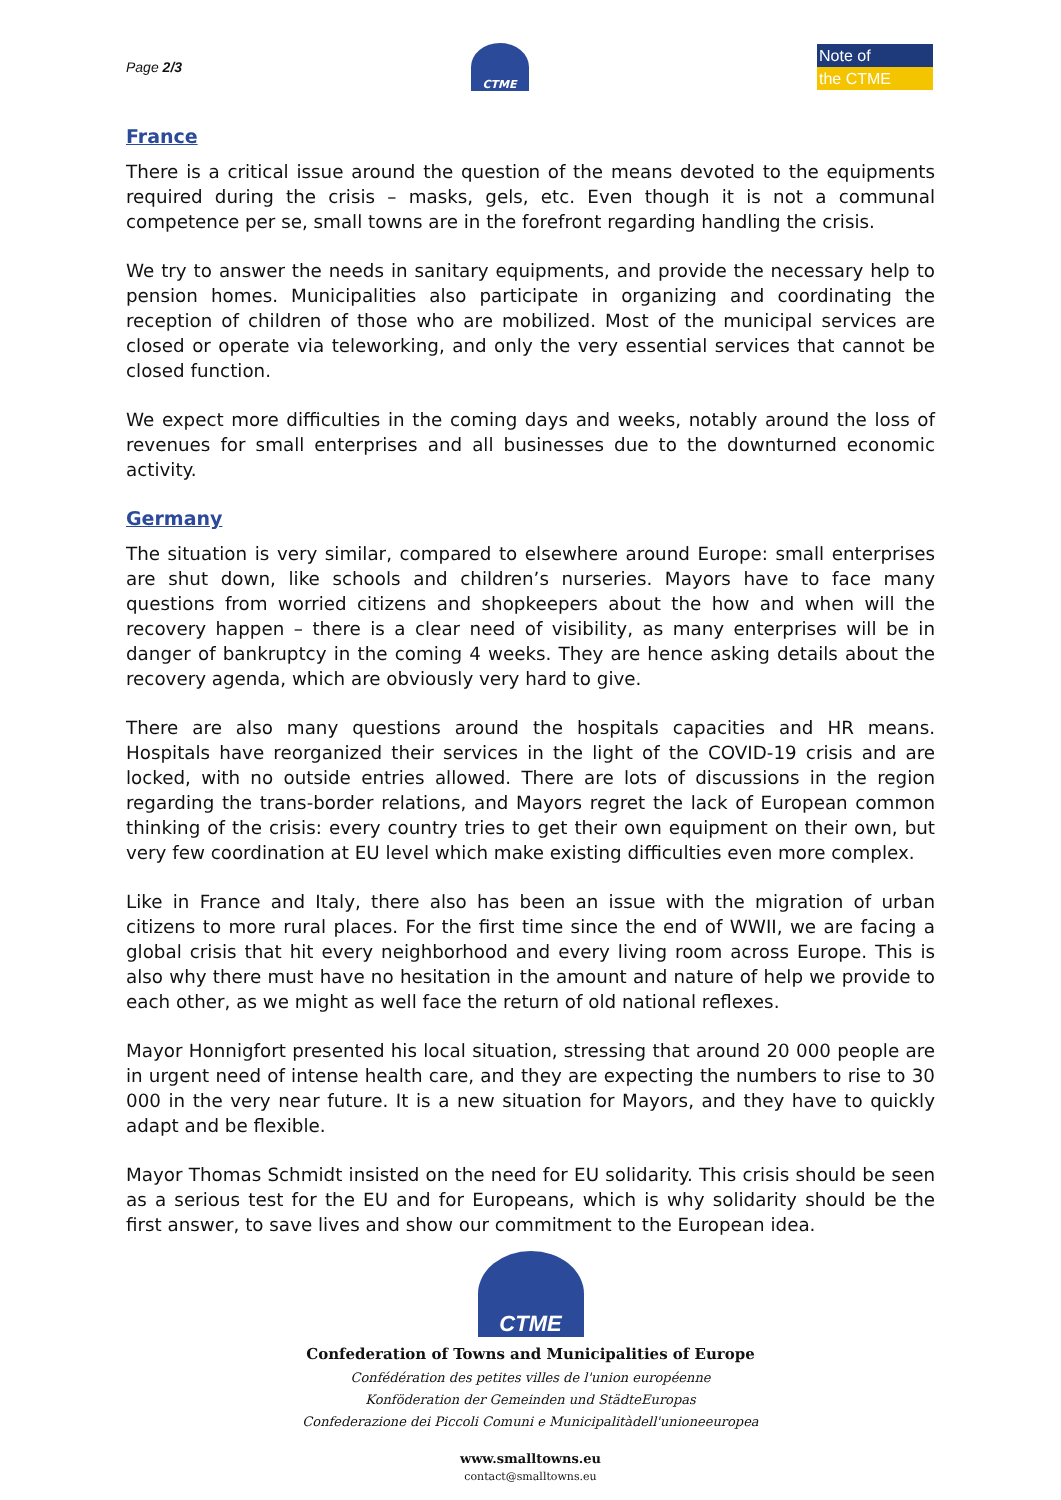Page 2/3
CTME
Note of
the CTME
France
There is a critical issue around the question of the means devoted to the equipments required during the crisis – masks, gels, etc. Even though it is not a communal competence per se, small towns are in the forefront regarding handling the crisis.
We try to answer the needs in sanitary equipments, and provide the necessary help to pension homes. Municipalities also participate in organizing and coordinating the reception of children of those who are mobilized. Most of the municipal services are closed or operate via teleworking, and only the very essential services that cannot be closed function.
We expect more difficulties in the coming days and weeks, notably around the loss of revenues for small enterprises and all businesses due to the downturned economic activity.
Germany
The situation is very similar, compared to elsewhere around Europe: small enterprises are shut down, like schools and children’s nurseries. Mayors have to face many questions from worried citizens and shopkeepers about the how and when will the recovery happen – there is a clear need of visibility, as many enterprises will be in danger of bankruptcy in the coming 4 weeks. They are hence asking details about the recovery agenda, which are obviously very hard to give.
There are also many questions around the hospitals capacities and HR means. Hospitals have reorganized their services in the light of the COVID-19 crisis and are locked, with no outside entries allowed. There are lots of discussions in the region regarding the trans-border relations, and Mayors regret the lack of European common thinking of the crisis: every country tries to get their own equipment on their own, but very few coordination at EU level which make existing difficulties even more complex.
Like in France and Italy, there also has been an issue with the migration of urban citizens to more rural places. For the first time since the end of WWII, we are facing a global crisis that hit every neighborhood and every living room across Europe. This is also why there must have no hesitation in the amount and nature of help we provide to each other, as we might as well face the return of old national reflexes.
Mayor Honnigfort presented his local situation, stressing that around 20 000 people are in urgent need of intense health care, and they are expecting the numbers to rise to 30 000 in the very near future. It is a new situation for Mayors, and they have to quickly adapt and be flexible.
Mayor Thomas Schmidt insisted on the need for EU solidarity. This crisis should be seen as a serious test for the EU and for Europeans, which is why solidarity should be the first answer, to save lives and show our commitment to the European idea.
CTME
Confederation of Towns and Municipalities of Europe
Confédération des petites villes de l'union européenne
Konföderation der Gemeinden und StädteEuropas
Confederazione dei Piccoli Comuni e Municipalitàdell'unioneeuropea
www.smalltowns.eu
contact@smalltowns.eu